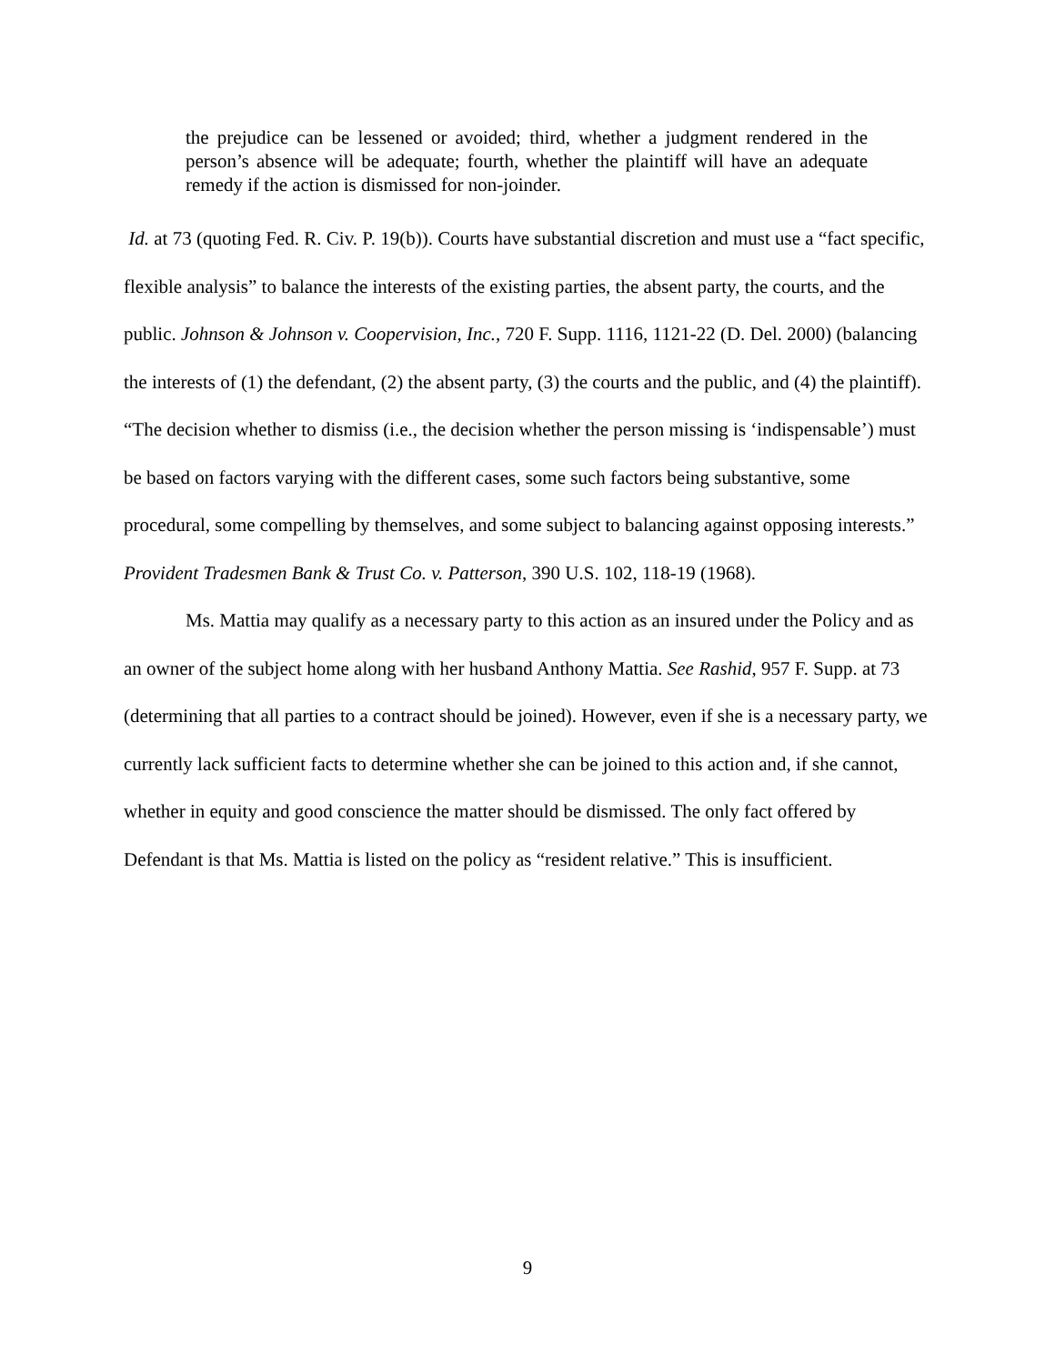the prejudice can be lessened or avoided; third, whether a judgment rendered in the person’s absence will be adequate; fourth, whether the plaintiff will have an adequate remedy if the action is dismissed for non-joinder.
Id. at 73 (quoting Fed. R. Civ. P. 19(b)). Courts have substantial discretion and must use a “fact specific, flexible analysis” to balance the interests of the existing parties, the absent party, the courts, and the public. Johnson & Johnson v. Coopervision, Inc., 720 F. Supp. 1116, 1121-22 (D. Del. 2000) (balancing the interests of (1) the defendant, (2) the absent party, (3) the courts and the public, and (4) the plaintiff). “The decision whether to dismiss (i.e., the decision whether the person missing is ‘indispensable’) must be based on factors varying with the different cases, some such factors being substantive, some procedural, some compelling by themselves, and some subject to balancing against opposing interests.” Provident Tradesmen Bank & Trust Co. v. Patterson, 390 U.S. 102, 118-19 (1968).
Ms. Mattia may qualify as a necessary party to this action as an insured under the Policy and as an owner of the subject home along with her husband Anthony Mattia. See Rashid, 957 F. Supp. at 73 (determining that all parties to a contract should be joined). However, even if she is a necessary party, we currently lack sufficient facts to determine whether she can be joined to this action and, if she cannot, whether in equity and good conscience the matter should be dismissed. The only fact offered by Defendant is that Ms. Mattia is listed on the policy as “resident relative.” This is insufficient.
9